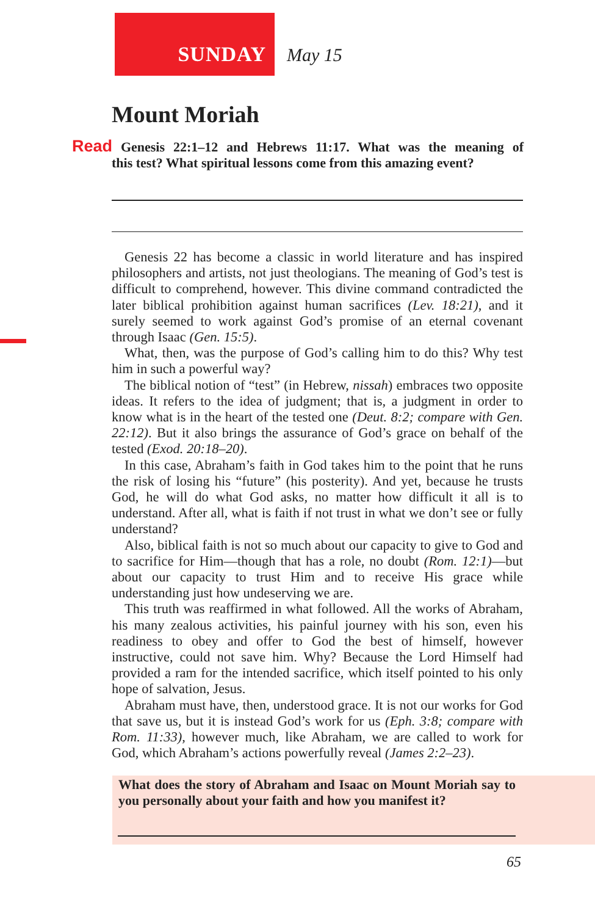SUNDAY May 15
Mount Moriah
Read Genesis 22:1–12 and Hebrews 11:17. What was the meaning of this test? What spiritual lessons come from this amazing event?
Genesis 22 has become a classic in world literature and has inspired philosophers and artists, not just theologians. The meaning of God’s test is difficult to comprehend, however. This divine command contradicted the later biblical prohibition against human sacrifices (Lev. 18:21), and it surely seemed to work against God’s promise of an eternal covenant through Isaac (Gen. 15:5).
What, then, was the purpose of God’s calling him to do this? Why test him in such a powerful way?
The biblical notion of “test” (in Hebrew, nissah) embraces two opposite ideas. It refers to the idea of judgment; that is, a judgment in order to know what is in the heart of the tested one (Deut. 8:2; compare with Gen. 22:12). But it also brings the assurance of God’s grace on behalf of the tested (Exod. 20:18–20).
In this case, Abraham’s faith in God takes him to the point that he runs the risk of losing his “future” (his posterity). And yet, because he trusts God, he will do what God asks, no matter how difficult it all is to understand. After all, what is faith if not trust in what we don’t see or fully understand?
Also, biblical faith is not so much about our capacity to give to God and to sacrifice for Him—though that has a role, no doubt (Rom. 12:1)—but about our capacity to trust Him and to receive His grace while understanding just how undeserving we are.
This truth was reaffirmed in what followed. All the works of Abraham, his many zealous activities, his painful journey with his son, even his readiness to obey and offer to God the best of himself, however instructive, could not save him. Why? Because the Lord Himself had provided a ram for the intended sacrifice, which itself pointed to his only hope of salvation, Jesus.
Abraham must have, then, understood grace. It is not our works for God that save us, but it is instead God’s work for us (Eph. 3:8; compare with Rom. 11:33), however much, like Abraham, we are called to work for God, which Abraham’s actions powerfully reveal (James 2:2–23).
What does the story of Abraham and Isaac on Mount Moriah say to you personally about your faith and how you manifest it?
65